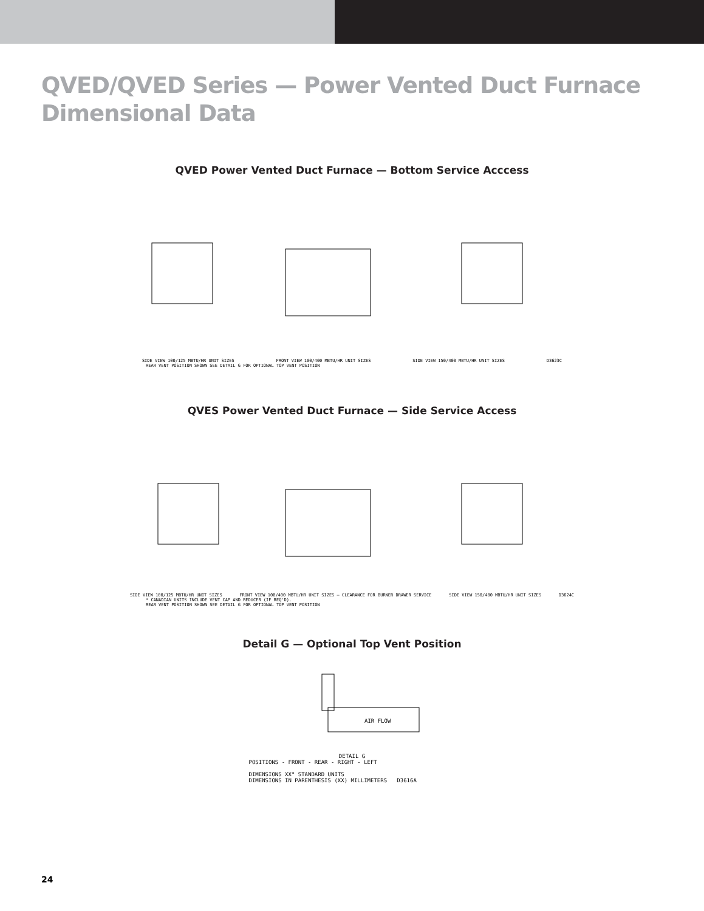QVED/QVED Series — Power Vented Duct Furnace
Dimensional Data
QVED Power Vented Duct Furnace — Bottom Service Acccess
SIDE VIEW 100/125 MBTU/HR UNIT SIZES FRONT VIEW 100/400 MBTU/HR UNIT SIZES SIDE VIEW 150/400 MBTU/HR UNIT SIZES D3623C
REAR VENT POSITION SHOWN SEE DETAIL G FOR OPTIONAL TOP VENT POSITION
QVES Power Vented Duct Furnace — Side Service Access
SIDE VIEW 100/125 MBTU/HR UNIT SIZES FRONT VIEW 100/400 MBTU/HR UNIT SIZES — CLEARANCE FOR BURNER DRAWER SERVICE SIDE VIEW 150/400 MBTU/HR UNIT SIZES D3624C
* CANADIAN UNITS INCLUDE VENT CAP AND REDUCER (IF REQ'D).
REAR VENT POSITION SHOWN SEE DETAIL G FOR OPTIONAL TOP VENT POSITION
Detail G — Optional Top Vent Position
AIR FLOW
DETAIL G
POSITIONS - FRONT - REAR - RIGHT - LEFT
DIMENSIONS XX" STANDARD UNITS
DIMENSIONS IN PARENTHESIS (XX) MILLIMETERS D3616A
24